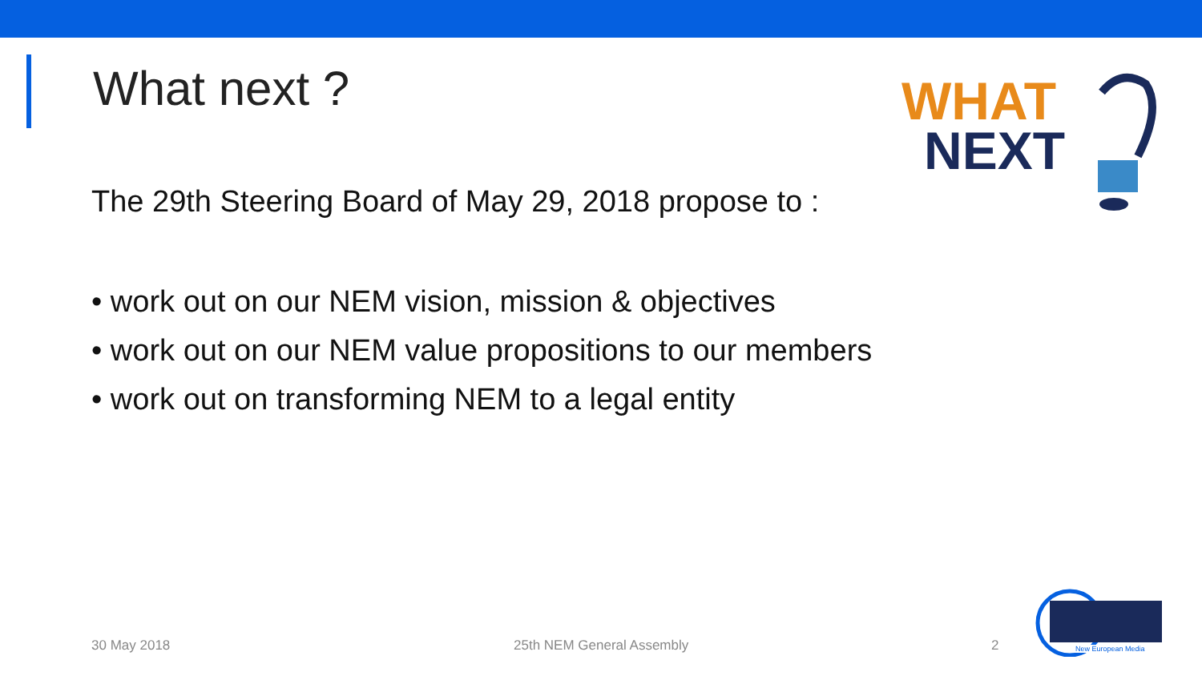What next ?
WHAT
NEXT
The 29th Steering Board of May 29, 2018 propose to :
• work out on our NEM vision, mission & objectives
• work out on our NEM value propositions to our members
• work out on transforming NEM to a legal entity
30 May 2018 25th NEM General Assembly 2
New European Media